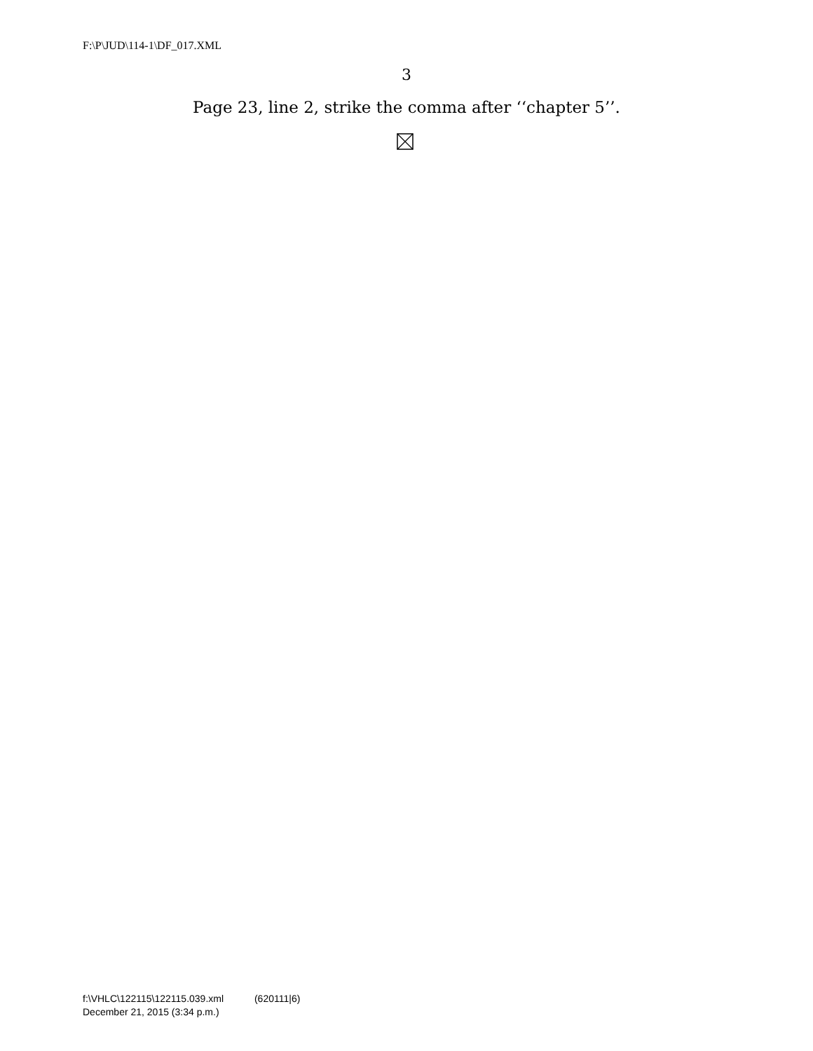F:\P\JUD\114-1\DF_017.XML
3
Page 23, line 2, strike the comma after ‘‘chapter 5’’.
f:\VHLC\122115\122115.039.xml (620111|6)
December 21, 2015 (3:34 p.m.)